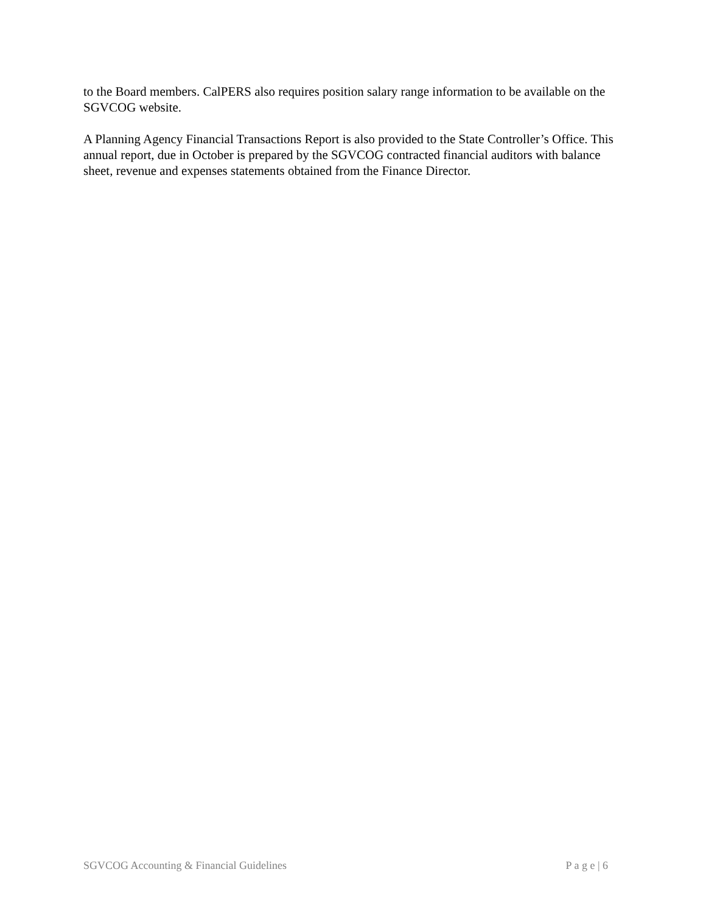to the Board members. CalPERS also requires position salary range information to be available on the SGVCOG website.
A Planning Agency Financial Transactions Report is also provided to the State Controller’s Office. This annual report, due in October is prepared by the SGVCOG contracted financial auditors with balance sheet, revenue and expenses statements obtained from the Finance Director.
SGVCOG Accounting & Financial Guidelines P a g e | 6